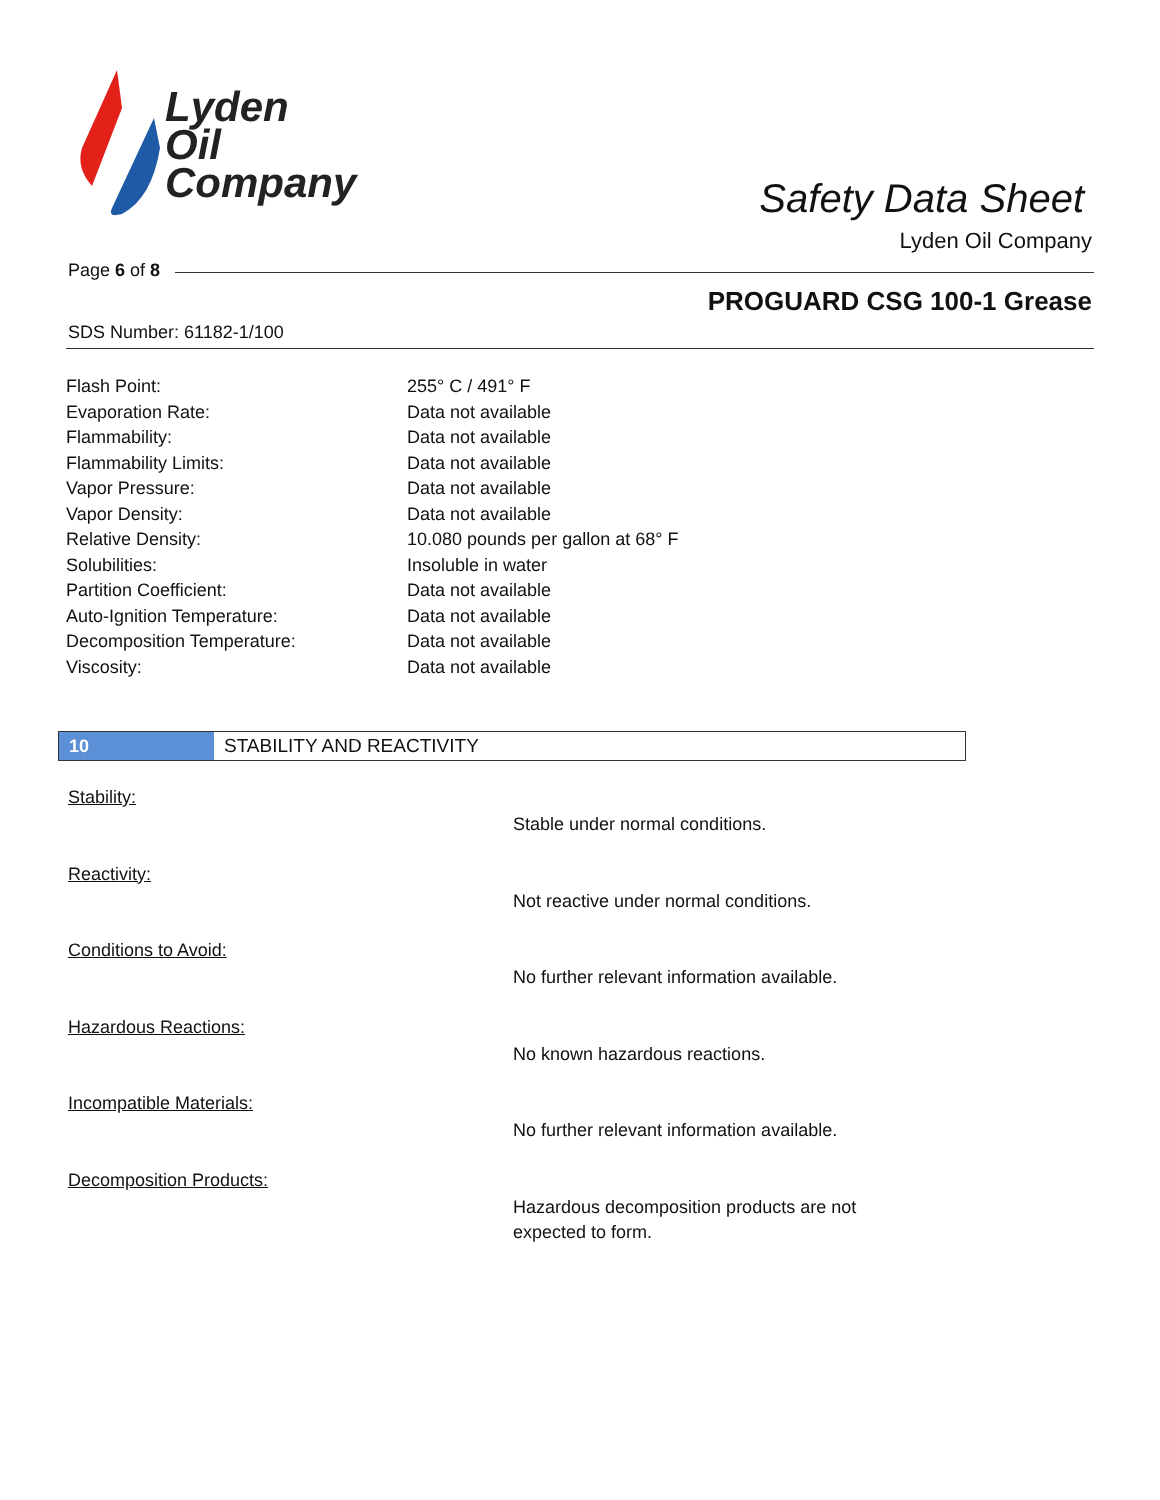Lyden
Oil
Company
Safety Data Sheet
Lyden Oil Company
Page 6 of 8
PROGUARD CSG 100-1 Grease
SDS Number: 61182-1/100
| Flash Point: | 255° C / 491° F |
| Evaporation Rate: | Data not available |
| Flammability: | Data not available |
| Flammability Limits: | Data not available |
| Vapor Pressure: | Data not available |
| Vapor Density: | Data not available |
| Relative Density: | 10.080 pounds per gallon at 68° F |
| Solubilities: | Insoluble in water |
| Partition Coefficient: | Data not available |
| Auto-Ignition Temperature: | Data not available |
| Decomposition Temperature: | Data not available |
| Viscosity: | Data not available |
10 STABILITY AND REACTIVITY
Stability:
Stable under normal conditions.
Reactivity:
Not reactive under normal conditions.
Conditions to Avoid:
No further relevant information available.
Hazardous Reactions:
No known hazardous reactions.
Incompatible Materials:
No further relevant information available.
Decomposition Products:
Hazardous decomposition products are not expected to form.